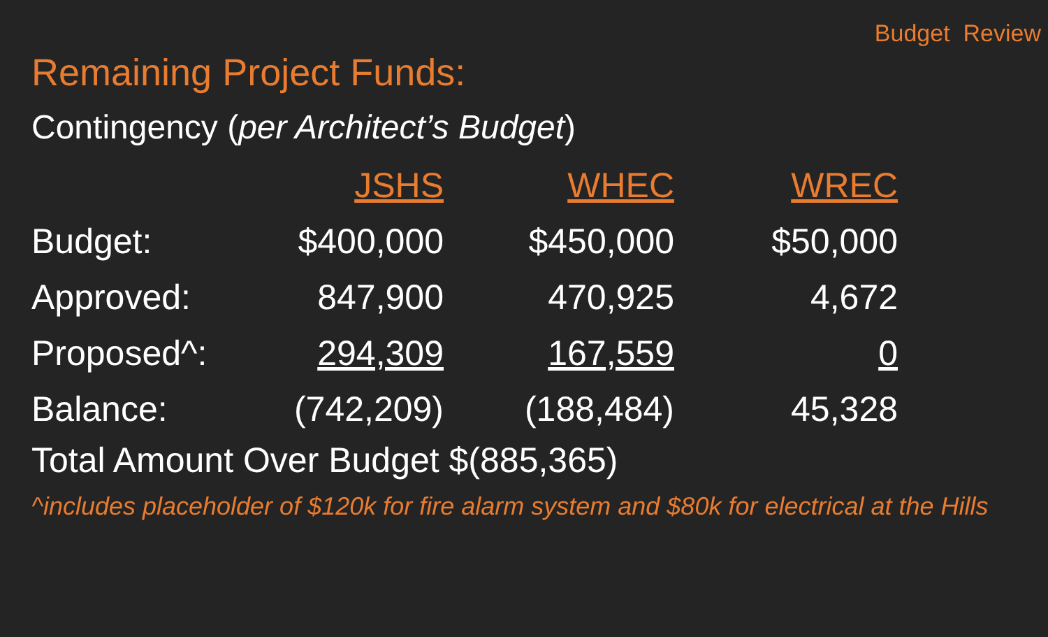Budget Review
Remaining Project Funds:
Contingency (per Architect’s Budget)
| | JSHS | WHEC | WREC |
| Budget: | $400,000 | $450,000 | $50,000 |
| Approved: | 847,900 | 470,925 | 4,672 |
| Proposed^: | 294,309 | 167,559 | 0 |
| Balance: | (742,209) | (188,484) | 45,328 |
Total Amount Over Budget $(885,365)
^includes placeholder of $120k for fire alarm system and $80k for electrical at the Hills